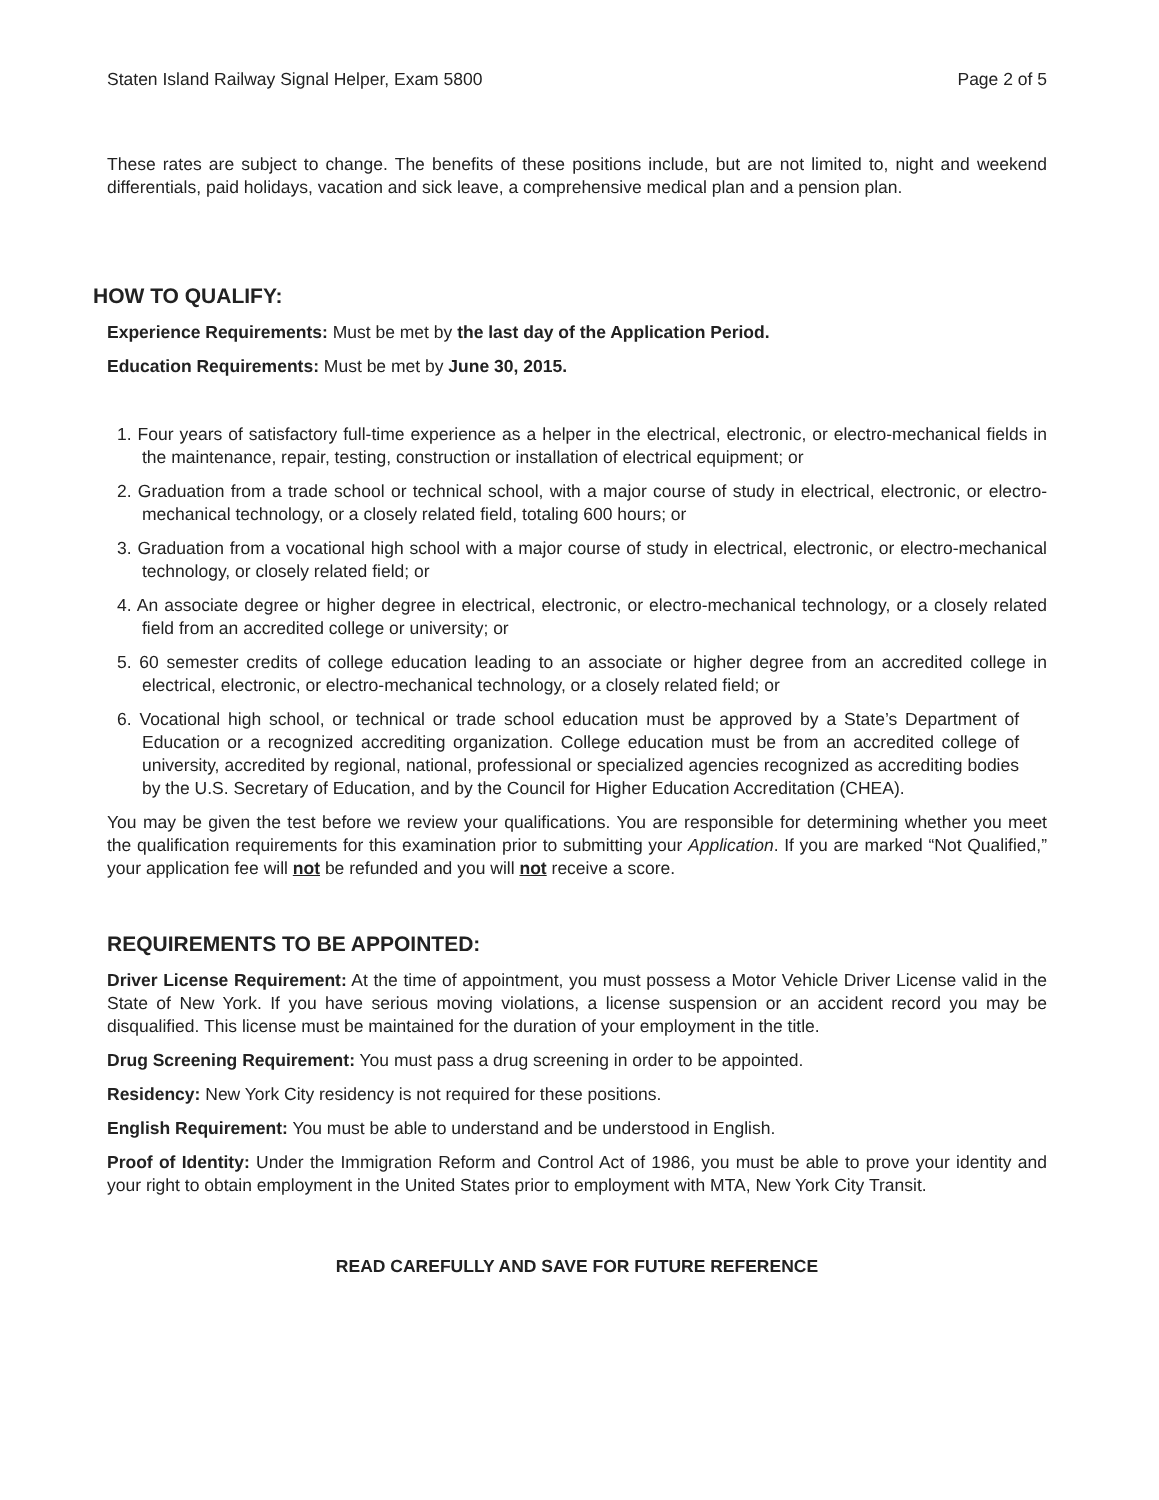Staten Island Railway Signal Helper, Exam 5800 Page 2 of 5
These rates are subject to change. The benefits of these positions include, but are not limited to, night and weekend differentials, paid holidays, vacation and sick leave, a comprehensive medical plan and a pension plan.
HOW TO QUALIFY:
Experience Requirements: Must be met by the last day of the Application Period.
Education Requirements: Must be met by June 30, 2015.
1. Four years of satisfactory full-time experience as a helper in the electrical, electronic, or electro-mechanical fields in the maintenance, repair, testing, construction or installation of electrical equipment; or
2. Graduation from a trade school or technical school, with a major course of study in electrical, electronic, or electro-mechanical technology, or a closely related field, totaling 600 hours; or
3. Graduation from a vocational high school with a major course of study in electrical, electronic, or electro-mechanical technology, or closely related field; or
4. An associate degree or higher degree in electrical, electronic, or electro-mechanical technology, or a closely related field from an accredited college or university; or
5. 60 semester credits of college education leading to an associate or higher degree from an accredited college in electrical, electronic, or electro-mechanical technology, or a closely related field; or
6. Vocational high school, or technical or trade school education must be approved by a State’s Department of Education or a recognized accrediting organization. College education must be from an accredited college of university, accredited by regional, national, professional or specialized agencies recognized as accrediting bodies by the U.S. Secretary of Education, and by the Council for Higher Education Accreditation (CHEA).
You may be given the test before we review your qualifications. You are responsible for determining whether you meet the qualification requirements for this examination prior to submitting your Application. If you are marked “Not Qualified,” your application fee will not be refunded and you will not receive a score.
REQUIREMENTS TO BE APPOINTED:
Driver License Requirement: At the time of appointment, you must possess a Motor Vehicle Driver License valid in the State of New York. If you have serious moving violations, a license suspension or an accident record you may be disqualified. This license must be maintained for the duration of your employment in the title.
Drug Screening Requirement: You must pass a drug screening in order to be appointed.
Residency: New York City residency is not required for these positions.
English Requirement: You must be able to understand and be understood in English.
Proof of Identity: Under the Immigration Reform and Control Act of 1986, you must be able to prove your identity and your right to obtain employment in the United States prior to employment with MTA, New York City Transit.
READ CAREFULLY AND SAVE FOR FUTURE REFERENCE